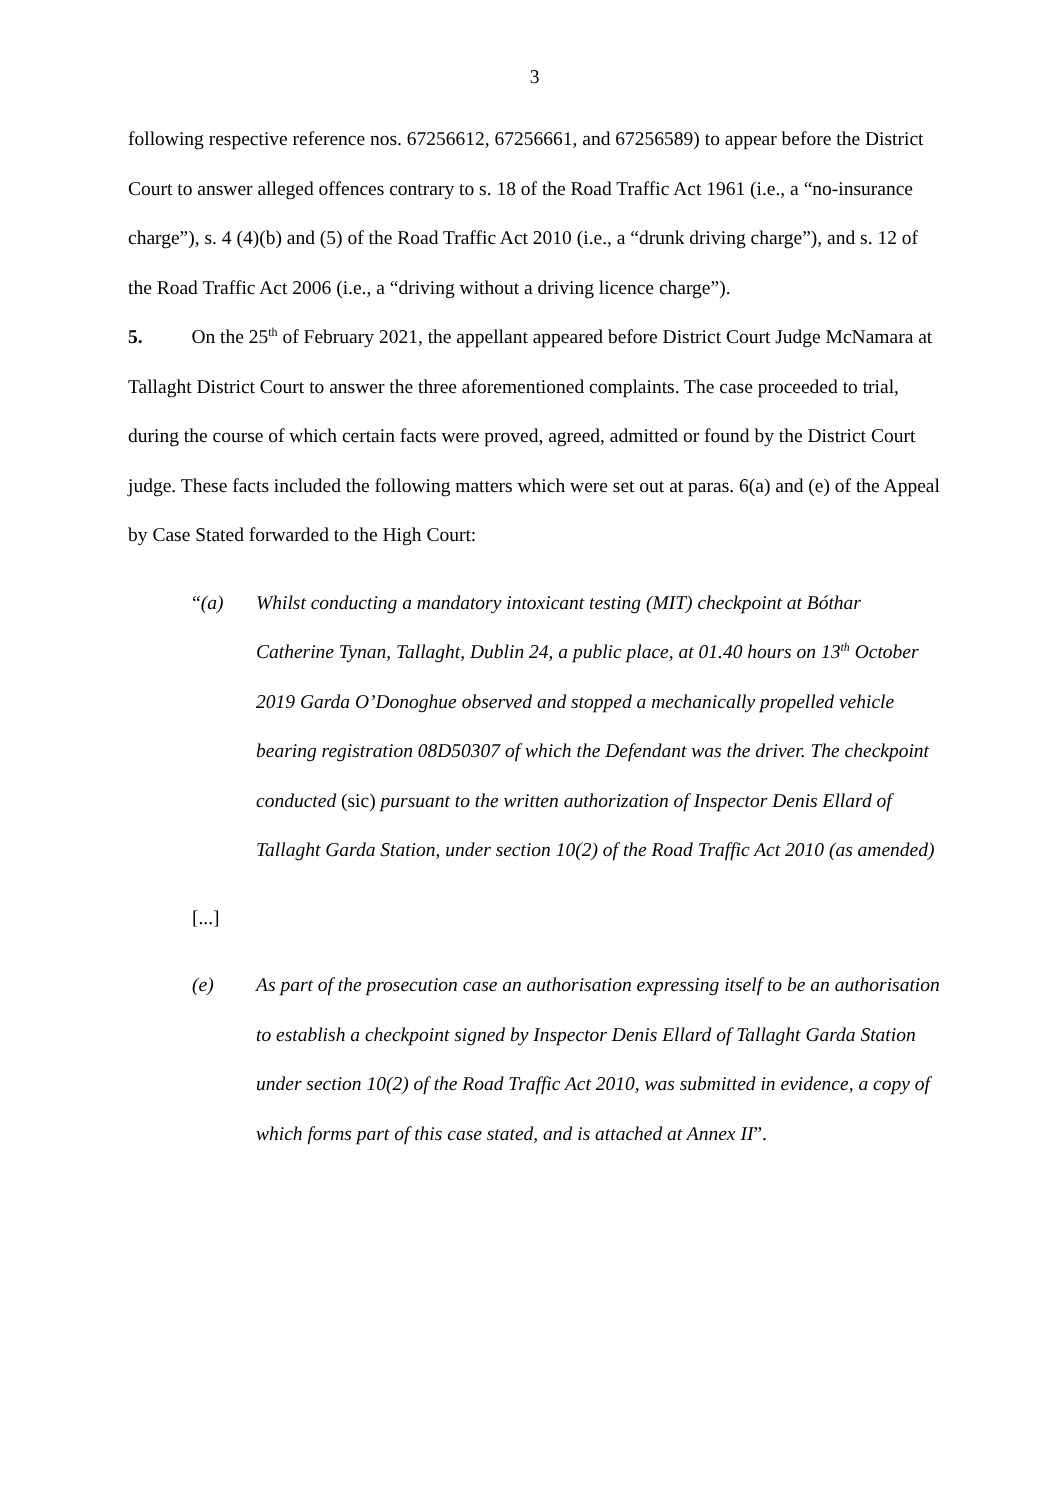3
following respective reference nos. 67256612, 67256661, and 67256589) to appear before the District Court to answer alleged offences contrary to s. 18 of the Road Traffic Act 1961 (i.e., a “no-insurance charge”), s. 4 (4)(b) and (5) of the Road Traffic Act 2010 (i.e., a “drunk driving charge”), and s. 12 of the Road Traffic Act 2006 (i.e., a “driving without a driving licence charge”).
5. On the 25<sup>th</sup> of February 2021, the appellant appeared before District Court Judge McNamara at Tallaght District Court to answer the three aforementioned complaints. The case proceeded to trial, during the course of which certain facts were proved, agreed, admitted or found by the District Court judge. These facts included the following matters which were set out at paras. 6(a) and (e) of the Appeal by Case Stated forwarded to the High Court:
“(a) Whilst conducting a mandatory intoxicant testing (MIT) checkpoint at Bóthar Catherine Tynan, Tallaght, Dublin 24, a public place, at 01.40 hours on 13<sup>th</sup> October 2019 Garda O’Donoghue observed and stopped a mechanically propelled vehicle bearing registration 08D50307 of which the Defendant was the driver. The checkpoint conducted (sic) pursuant to the written authorization of Inspector Denis Ellard of Tallaght Garda Station, under section 10(2) of the Road Traffic Act 2010 (as amended)
[...]
(e) As part of the prosecution case an authorisation expressing itself to be an authorisation to establish a checkpoint signed by Inspector Denis Ellard of Tallaght Garda Station under section 10(2) of the Road Traffic Act 2010, was submitted in evidence, a copy of which forms part of this case stated, and is attached at Annex II”.